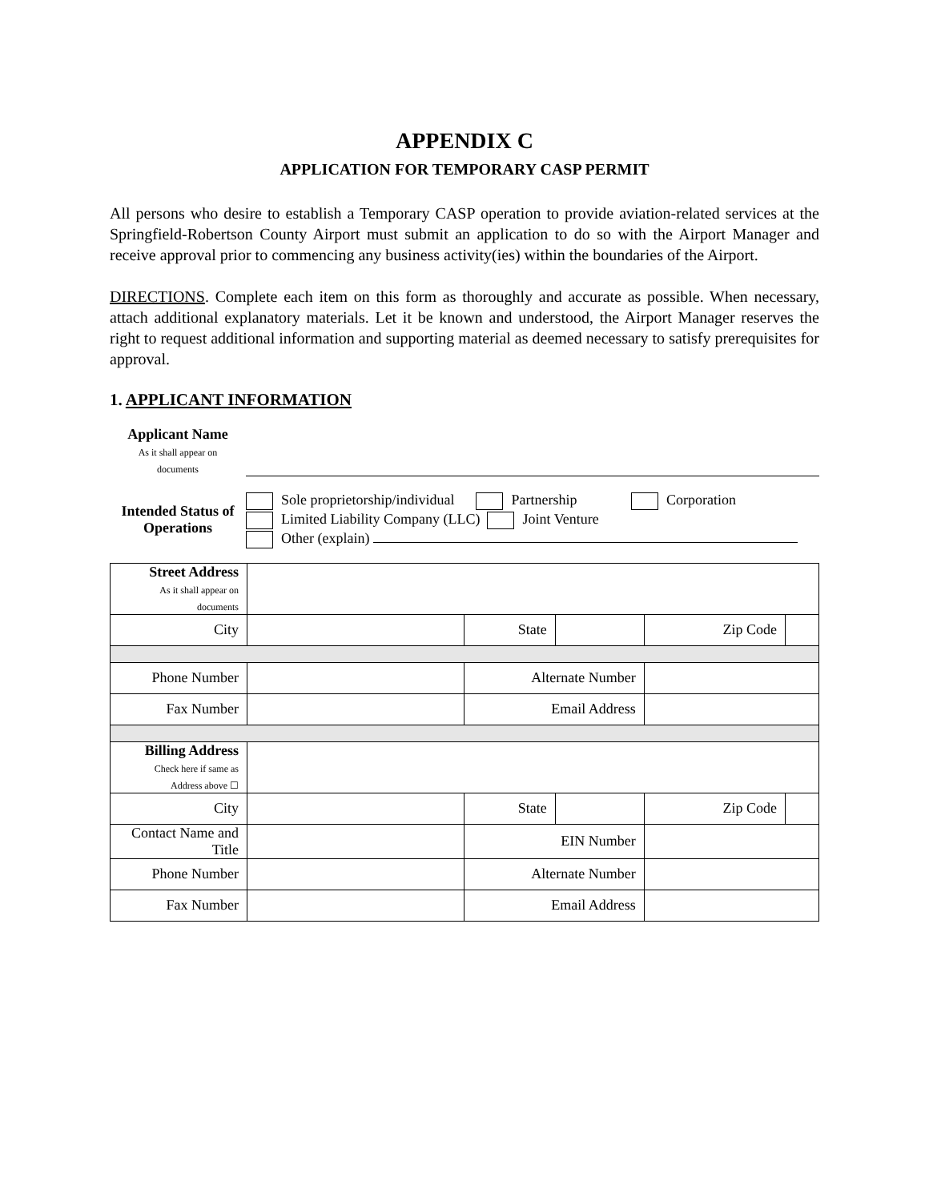APPENDIX C
APPLICATION FOR TEMPORARY CASP PERMIT
All persons who desire to establish a Temporary CASP operation to provide aviation-related services at the Springfield-Robertson County Airport must submit an application to do so with the Airport Manager and receive approval prior to commencing any business activity(ies) within the boundaries of the Airport.
DIRECTIONS. Complete each item on this form as thoroughly and accurate as possible. When necessary, attach additional explanatory materials. Let it be known and understood, the Airport Manager reserves the right to request additional information and supporting material as deemed necessary to satisfy prerequisites for approval.
1. APPLICANT INFORMATION
Applicant Name
As it shall appear on
documents
Intended Status of Operations
Sole proprietorship/individual Partnership Corporation
Limited Liability Company (LLC) Joint Venture
Other (explain)
| Street Address As it shall appear on documents | | | | | |
| City | | State | | Zip Code | |
| Phone Number | | Alternate Number | | | |
| Fax Number | | Email Address | | | |
| Billing Address Check here if same as Address above ☐ | | | | | |
| City | | State | | Zip Code | |
| Contact Name and Title | | EIN Number | | | |
| Phone Number | | Alternate Number | | | |
| Fax Number | | Email Address | | | |